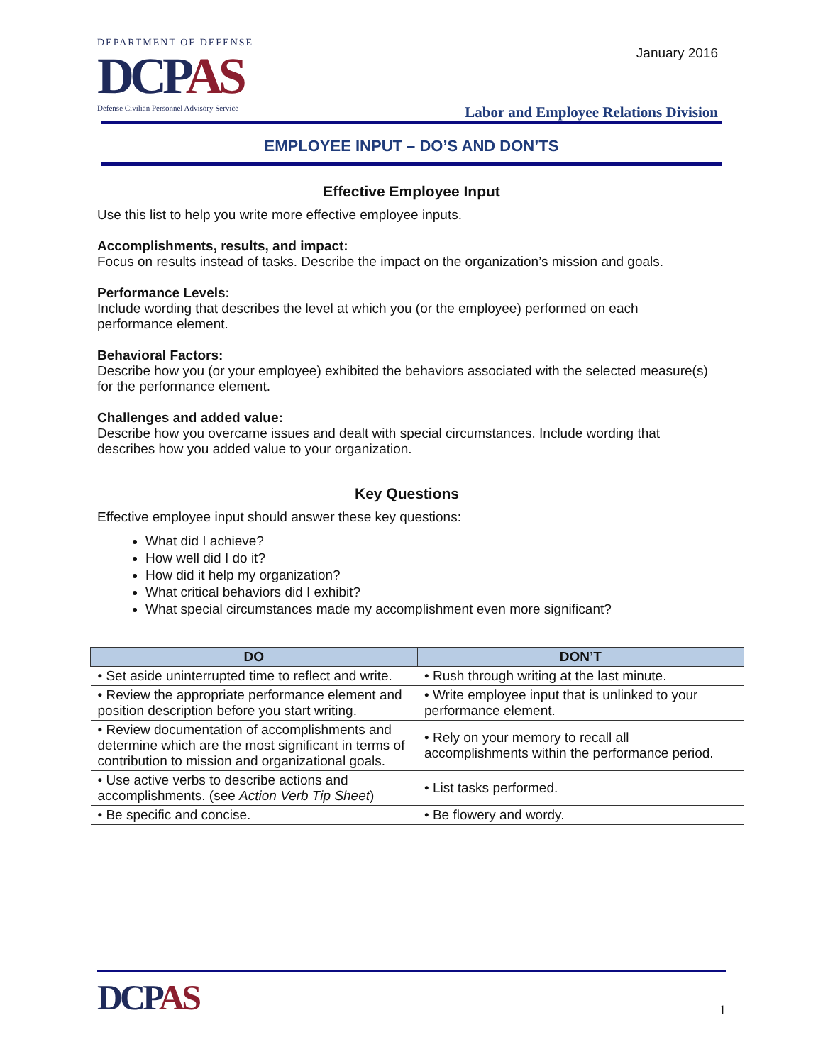DEPARTMENT OF DEFENSE
DCPAS
Defense Civilian Personnel Advisory Service
January 2016
Labor and Employee Relations Division
EMPLOYEE INPUT – DO’S AND DON’TS
Effective Employee Input
Use this list to help you write more effective employee inputs.
Accomplishments, results, and impact:
Focus on results instead of tasks. Describe the impact on the organization’s mission and goals.
Performance Levels:
Include wording that describes the level at which you (or the employee) performed on each performance element.
Behavioral Factors:
Describe how you (or your employee) exhibited the behaviors associated with the selected measure(s) for the performance element.
Challenges and added value:
Describe how you overcame issues and dealt with special circumstances. Include wording that describes how you added value to your organization.
Key Questions
Effective employee input should answer these key questions:
What did I achieve?
How well did I do it?
How did it help my organization?
What critical behaviors did I exhibit?
What special circumstances made my accomplishment even more significant?
| DO | DON’T |
| --- | --- |
| • Set aside uninterrupted time to reflect and write. | • Rush through writing at the last minute. |
| • Review the appropriate performance element and position description before you start writing. | • Write employee input that is unlinked to your performance element. |
| • Review documentation of accomplishments and determine which are the most significant in terms of contribution to mission and organizational goals. | • Rely on your memory to recall all accomplishments within the performance period. |
| • Use active verbs to describe actions and accomplishments. (see Action Verb Tip Sheet ) | • List tasks performed. |
| • Be specific and concise. | • Be flowery and wordy. |
DCPAS
1